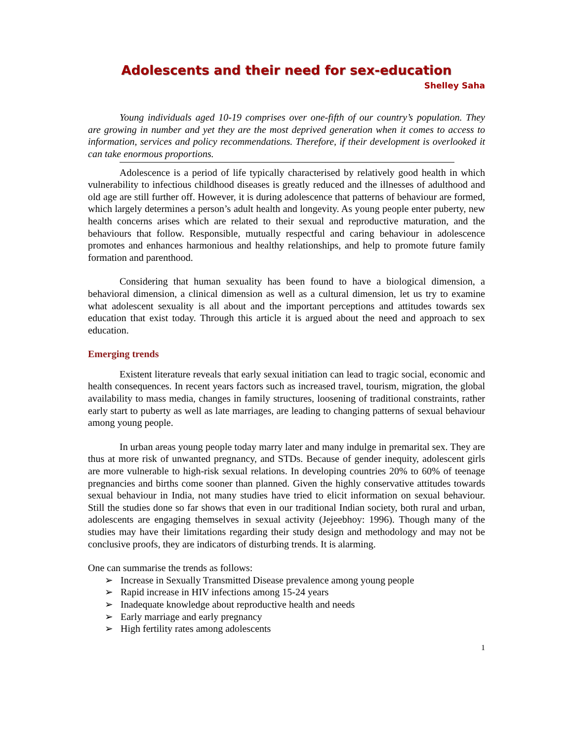Adolescents and their need for sex-education
Shelley Saha
Young individuals aged 10-19 comprises over one-fifth of our country’s population. They are growing in number and yet they are the most deprived generation when it comes to access to information, services and policy recommendations. Therefore, if their development is overlooked it can take enormous proportions.
Adolescence is a period of life typically characterised by relatively good health in which vulnerability to infectious childhood diseases is greatly reduced and the illnesses of adulthood and old age are still further off. However, it is during adolescence that patterns of behaviour are formed, which largely determines a person’s adult health and longevity. As young people enter puberty, new health concerns arises which are related to their sexual and reproductive maturation, and the behaviours that follow. Responsible, mutually respectful and caring behaviour in adolescence promotes and enhances harmonious and healthy relationships, and help to promote future family formation and parenthood.
Considering that human sexuality has been found to have a biological dimension, a behavioral dimension, a clinical dimension as well as a cultural dimension, let us try to examine what adolescent sexuality is all about and the important perceptions and attitudes towards sex education that exist today. Through this article it is argued about the need and approach to sex education.
Emerging trends
Existent literature reveals that early sexual initiation can lead to tragic social, economic and health consequences. In recent years factors such as increased travel, tourism, migration, the global availability to mass media, changes in family structures, loosening of traditional constraints, rather early start to puberty as well as late marriages, are leading to changing patterns of sexual behaviour among young people.
In urban areas young people today marry later and many indulge in premarital sex. They are thus at more risk of unwanted pregnancy, and STDs. Because of gender inequity, adolescent girls are more vulnerable to high-risk sexual relations. In developing countries 20% to 60% of teenage pregnancies and births come sooner than planned. Given the highly conservative attitudes towards sexual behaviour in India, not many studies have tried to elicit information on sexual behaviour. Still the studies done so far shows that even in our traditional Indian society, both rural and urban, adolescents are engaging themselves in sexual activity (Jejeebhoy: 1996). Though many of the studies may have their limitations regarding their study design and methodology and may not be conclusive proofs, they are indicators of disturbing trends. It is alarming.
One can summarise the trends as follows:
➢ Increase in Sexually Transmitted Disease prevalence among young people
➢ Rapid increase in HIV infections among 15-24 years
➢ Inadequate knowledge about reproductive health and needs
➢ Early marriage and early pregnancy
➢ High fertility rates among adolescents
1